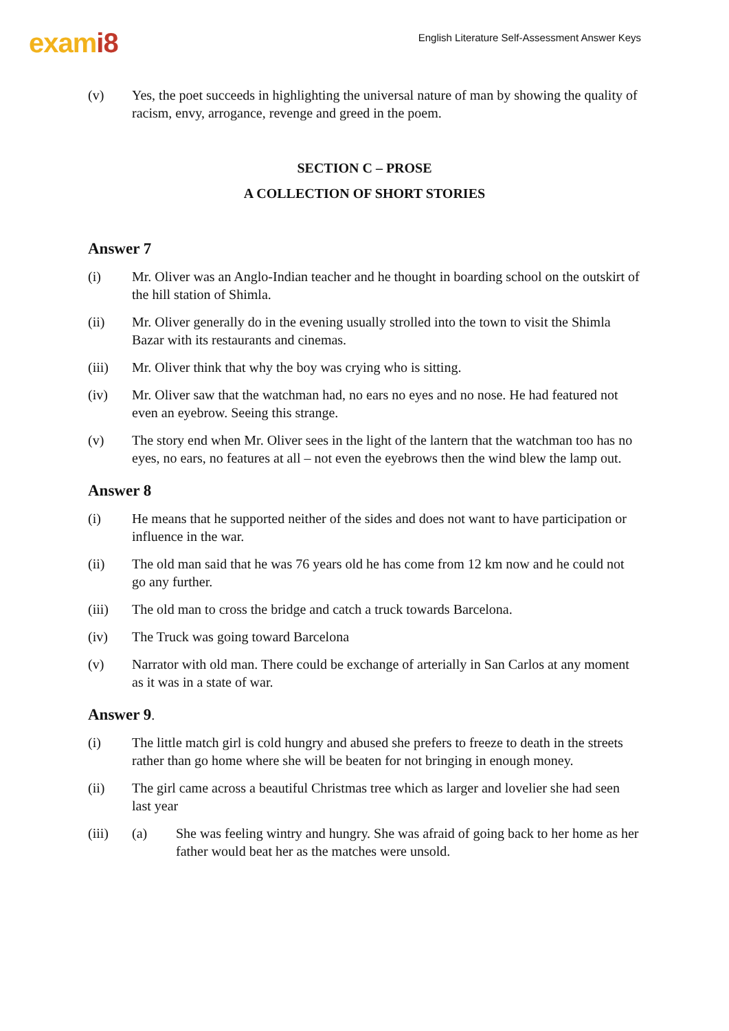exami8
English Literature Self-Assessment Answer Keys
(v) Yes, the poet succeeds in highlighting the universal nature of man by showing the quality of racism, envy, arrogance, revenge and greed in the poem.
SECTION C – PROSE
A COLLECTION OF SHORT STORIES
Answer 7
(i) Mr. Oliver was an Anglo-Indian teacher and he thought in boarding school on the outskirt of the hill station of Shimla.
(ii) Mr. Oliver generally do in the evening usually strolled into the town to visit the Shimla Bazar with its restaurants and cinemas.
(iii) Mr. Oliver think that why the boy was crying who is sitting.
(iv) Mr. Oliver saw that the watchman had, no ears no eyes and no nose. He had featured not even an eyebrow. Seeing this strange.
(v) The story end when Mr. Oliver sees in the light of the lantern that the watchman too has no eyes, no ears, no features at all – not even the eyebrows then the wind blew the lamp out.
Answer 8
(i) He means that he supported neither of the sides and does not want to have participation or influence in the war.
(ii) The old man said that he was 76 years old he has come from 12 km now and he could not go any further.
(iii) The old man to cross the bridge and catch a truck towards Barcelona.
(iv) The Truck was going toward Barcelona
(v) Narrator with old man. There could be exchange of arterially in San Carlos at any moment as it was in a state of war.
Answer 9.
(i) The little match girl is cold hungry and abused she prefers to freeze to death in the streets rather than go home where she will be beaten for not bringing in enough money.
(ii) The girl came across a beautiful Christmas tree which as larger and lovelier she had seen last year
(iii) (a) She was feeling wintry and hungry. She was afraid of going back to her home as her father would beat her as the matches were unsold.